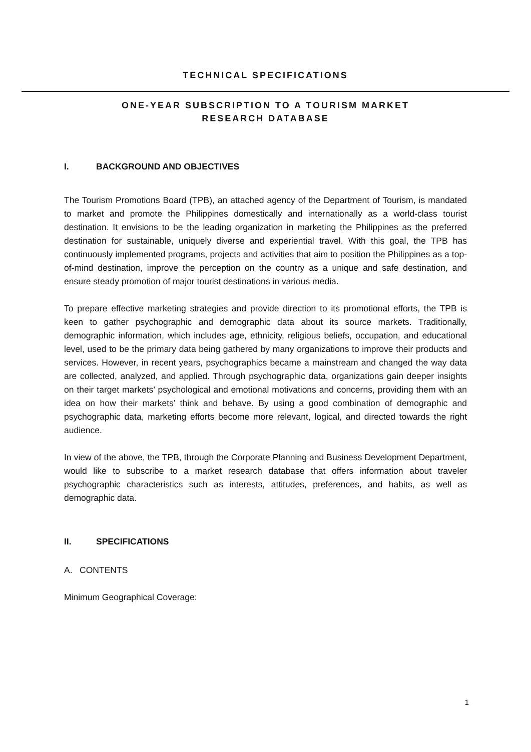TECHNICAL SPECIFICATIONS
ONE-YEAR SUBSCRIPTION TO A TOURISM MARKET
RESEARCH DATABASE
I. BACKGROUND AND OBJECTIVES
The Tourism Promotions Board (TPB), an attached agency of the Department of Tourism, is mandated to market and promote the Philippines domestically and internationally as a world-class tourist destination. It envisions to be the leading organization in marketing the Philippines as the preferred destination for sustainable, uniquely diverse and experiential travel. With this goal, the TPB has continuously implemented programs, projects and activities that aim to position the Philippines as a top-of-mind destination, improve the perception on the country as a unique and safe destination, and ensure steady promotion of major tourist destinations in various media.
To prepare effective marketing strategies and provide direction to its promotional efforts, the TPB is keen to gather psychographic and demographic data about its source markets. Traditionally, demographic information, which includes age, ethnicity, religious beliefs, occupation, and educational level, used to be the primary data being gathered by many organizations to improve their products and services. However, in recent years, psychographics became a mainstream and changed the way data are collected, analyzed, and applied. Through psychographic data, organizations gain deeper insights on their target markets’ psychological and emotional motivations and concerns, providing them with an idea on how their markets’ think and behave. By using a good combination of demographic and psychographic data, marketing efforts become more relevant, logical, and directed towards the right audience.
In view of the above, the TPB, through the Corporate Planning and Business Development Department, would like to subscribe to a market research database that offers information about traveler psychographic characteristics such as interests, attitudes, preferences, and habits, as well as demographic data.
II. SPECIFICATIONS
A. CONTENTS
Minimum Geographical Coverage:
1